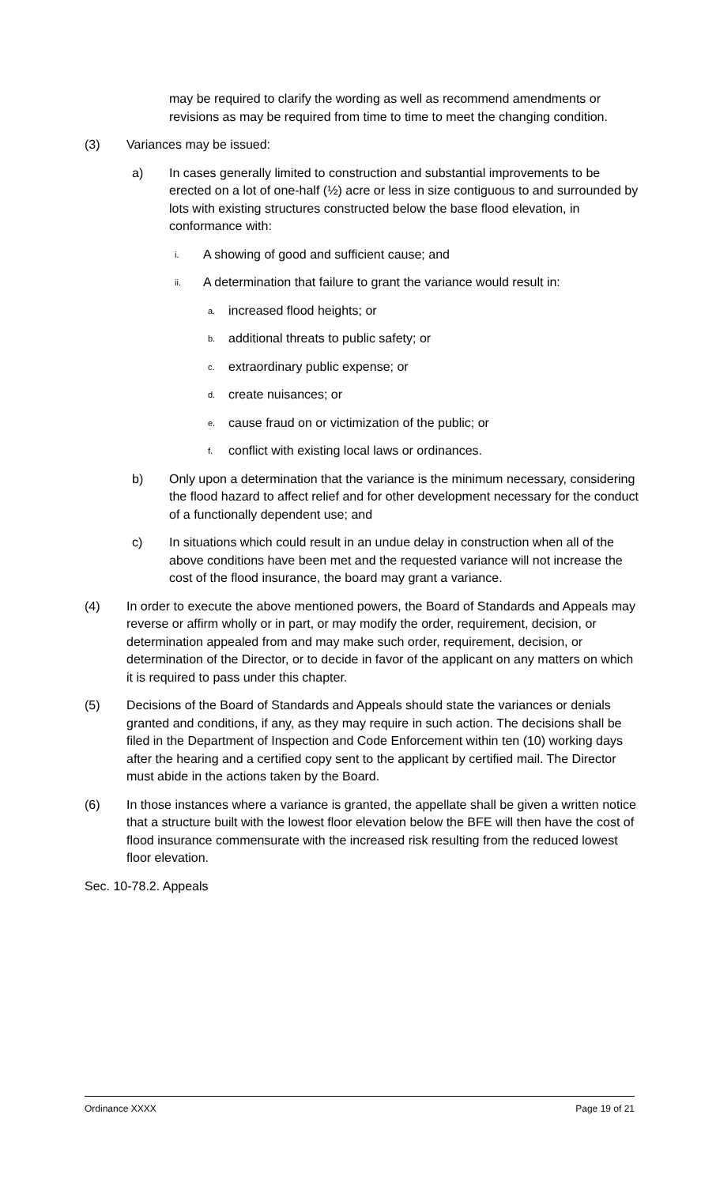may be required to clarify the wording as well as recommend amendments or revisions as may be required from time to time to meet the changing condition.
(3) Variances may be issued:
a) In cases generally limited to construction and substantial improvements to be erected on a lot of one-half (½) acre or less in size contiguous to and surrounded by lots with existing structures constructed below the base flood elevation, in conformance with:
i. A showing of good and sufficient cause; and
ii. A determination that failure to grant the variance would result in:
a. increased flood heights; or
b. additional threats to public safety; or
c. extraordinary public expense; or
d. create nuisances; or
e. cause fraud on or victimization of the public; or
f. conflict with existing local laws or ordinances.
b) Only upon a determination that the variance is the minimum necessary, considering the flood hazard to affect relief and for other development necessary for the conduct of a functionally dependent use; and
c) In situations which could result in an undue delay in construction when all of the above conditions have been met and the requested variance will not increase the cost of the flood insurance, the board may grant a variance.
(4) In order to execute the above mentioned powers, the Board of Standards and Appeals may reverse or affirm wholly or in part, or may modify the order, requirement, decision, or determination appealed from and may make such order, requirement, decision, or determination of the Director, or to decide in favor of the applicant on any matters on which it is required to pass under this chapter.
(5) Decisions of the Board of Standards and Appeals should state the variances or denials granted and conditions, if any, as they may require in such action. The decisions shall be filed in the Department of Inspection and Code Enforcement within ten (10) working days after the hearing and a certified copy sent to the applicant by certified mail. The Director must abide in the actions taken by the Board.
(6) In those instances where a variance is granted, the appellate shall be given a written notice that a structure built with the lowest floor elevation below the BFE will then have the cost of flood insurance commensurate with the increased risk resulting from the reduced lowest floor elevation.
Sec. 10-78.2. Appeals
Ordinance XXXX Page 19 of 21